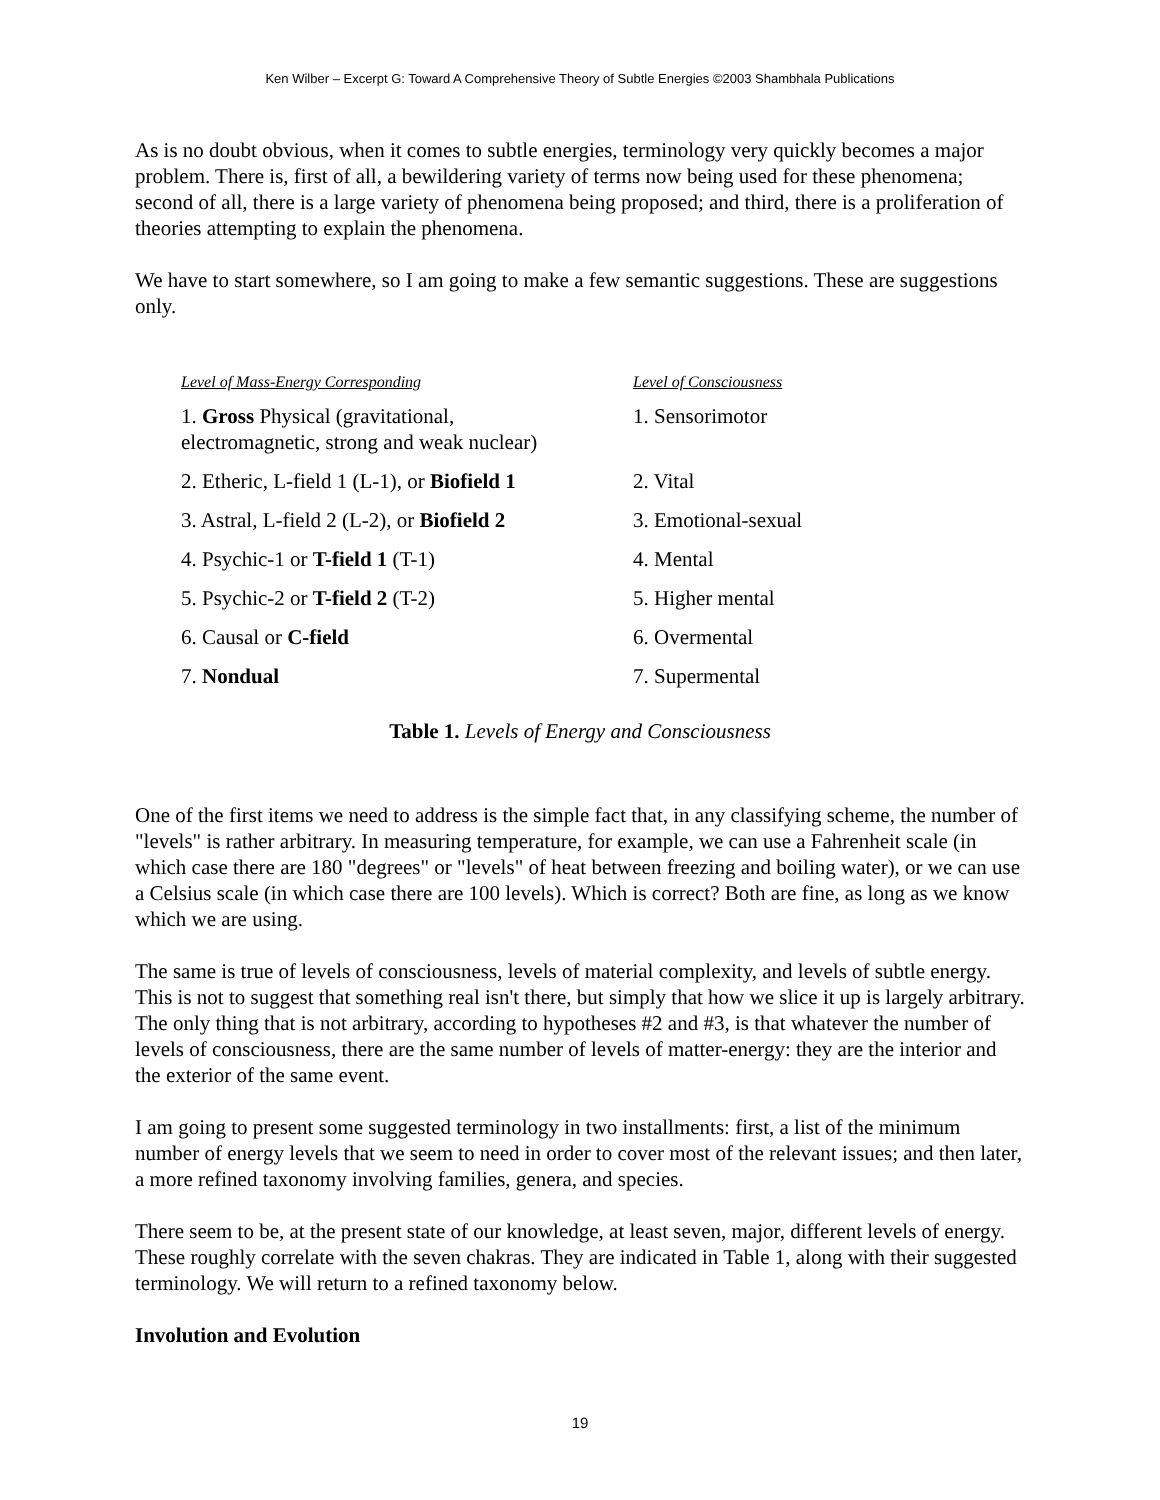Ken Wilber – Excerpt G: Toward A Comprehensive Theory of Subtle Energies ©2003 Shambhala Publications
As is no doubt obvious, when it comes to subtle energies, terminology very quickly becomes a major problem. There is, first of all, a bewildering variety of terms now being used for these phenomena; second of all, there is a large variety of phenomena being proposed; and third, there is a proliferation of theories attempting to explain the phenomena.
We have to start somewhere, so I am going to make a few semantic suggestions. These are suggestions only.
| Level of Mass-Energy Corresponding | Level of Consciousness |
| --- | --- |
| 1. Gross Physical (gravitational, electromagnetic, strong and weak nuclear) | 1. Sensorimotor |
| 2. Etheric, L-field 1 (L-1), or Biofield 1 | 2. Vital |
| 3. Astral, L-field 2 (L-2), or Biofield 2 | 3. Emotional-sexual |
| 4. Psychic-1 or T-field 1 (T-1) | 4. Mental |
| 5. Psychic-2 or T-field 2 (T-2) | 5. Higher mental |
| 6. Causal or C-field | 6. Overmental |
| 7. Nondual | 7. Supermental |
Table 1. Levels of Energy and Consciousness
One of the first items we need to address is the simple fact that, in any classifying scheme, the number of "levels" is rather arbitrary. In measuring temperature, for example, we can use a Fahrenheit scale (in which case there are 180 "degrees" or "levels" of heat between freezing and boiling water), or we can use a Celsius scale (in which case there are 100 levels). Which is correct? Both are fine, as long as we know which we are using.
The same is true of levels of consciousness, levels of material complexity, and levels of subtle energy. This is not to suggest that something real isn't there, but simply that how we slice it up is largely arbitrary. The only thing that is not arbitrary, according to hypotheses #2 and #3, is that whatever the number of levels of consciousness, there are the same number of levels of matter-energy: they are the interior and the exterior of the same event.
I am going to present some suggested terminology in two installments: first, a list of the minimum number of energy levels that we seem to need in order to cover most of the relevant issues; and then later, a more refined taxonomy involving families, genera, and species.
There seem to be, at the present state of our knowledge, at least seven, major, different levels of energy. These roughly correlate with the seven chakras. They are indicated in Table 1, along with their suggested terminology. We will return to a refined taxonomy below.
Involution and Evolution
19